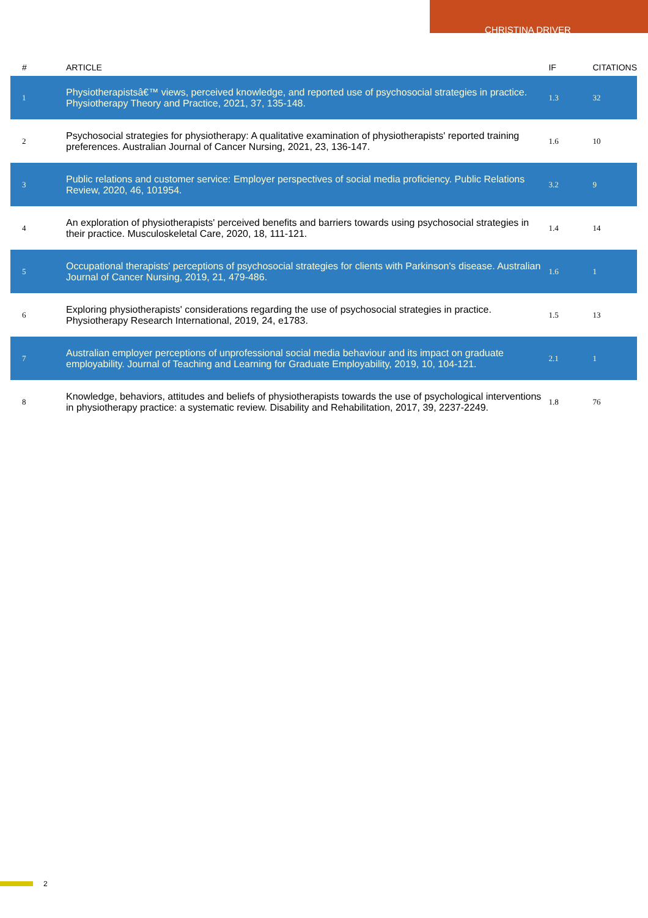CHRISTINA DRIVER
| # | ARTICLE | IF | CITATIONS |
| --- | --- | --- | --- |
| 1 | Physiotherapistsâ€™ views, perceived knowledge, and reported use of psychosocial strategies in practice. Physiotherapy Theory and Practice, 2021, 37, 135-148. | 1.3 | 32 |
| 2 | Psychosocial strategies for physiotherapy: A qualitative examination of physiotherapists' reported training preferences. Australian Journal of Cancer Nursing, 2021, 23, 136-147. | 1.6 | 10 |
| 3 | Public relations and customer service: Employer perspectives of social media proficiency. Public Relations Review, 2020, 46, 101954. | 3.2 | 9 |
| 4 | An exploration of physiotherapists' perceived benefits and barriers towards using psychosocial strategies in their practice. Musculoskeletal Care, 2020, 18, 111-121. | 1.4 | 14 |
| 5 | Occupational therapists' perceptions of psychosocial strategies for clients with Parkinson's disease. Australian Journal of Cancer Nursing, 2019, 21, 479-486. | 1.6 | 1 |
| 6 | Exploring physiotherapists' considerations regarding the use of psychosocial strategies in practice. Physiotherapy Research International, 2019, 24, e1783. | 1.5 | 13 |
| 7 | Australian employer perceptions of unprofessional social media behaviour and its impact on graduate employability. Journal of Teaching and Learning for Graduate Employability, 2019, 10, 104-121. | 2.1 | 1 |
| 8 | Knowledge, behaviors, attitudes and beliefs of physiotherapists towards the use of psychological interventions in physiotherapy practice: a systematic review. Disability and Rehabilitation, 2017, 39, 2237-2249. | 1.8 | 76 |
2